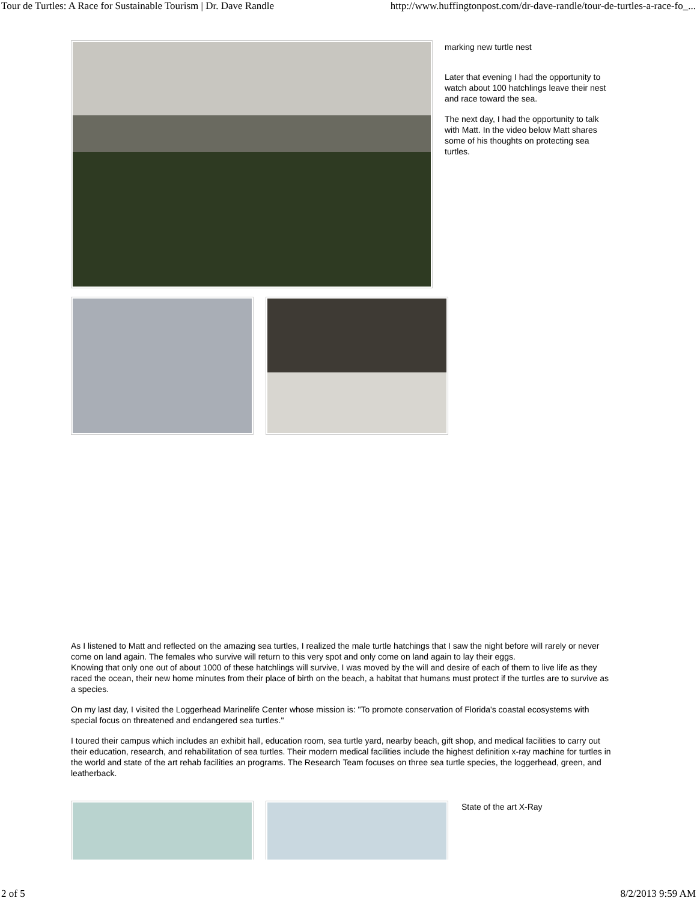Tour de Turtles: A Race for Sustainable Tourism | Dr. Dave Randle http://www.huffingtonpost.com/dr-dave-randle/tour-de-turtles-a-race-fo_...
marking new turtle nest
Later that evening I had the opportunity to watch about 100 hatchlings leave their nest and race toward the sea.
The next day, I had the opportunity to talk with Matt. In the video below Matt shares some of his thoughts on protecting sea turtles.
As I listened to Matt and reflected on the amazing sea turtles, I realized the male turtle hatchings that I saw the night before will rarely or never come on land again. The females who survive will return to this very spot and only come on land again to lay their eggs.
Knowing that only one out of about 1000 of these hatchlings will survive, I was moved by the will and desire of each of them to live life as they raced the ocean, their new home minutes from their place of birth on the beach, a habitat that humans must protect if the turtles are to survive as a species.
On my last day, I visited the Loggerhead Marinelife Center whose mission is: "To promote conservation of Florida's coastal ecosystems with special focus on threatened and endangered sea turtles."
I toured their campus which includes an exhibit hall, education room, sea turtle yard, nearby beach, gift shop, and medical facilities to carry out their education, research, and rehabilitation of sea turtles. Their modern medical facilities include the highest definition x-ray machine for turtles in the world and state of the art rehab facilities an programs. The Research Team focuses on three sea turtle species, the loggerhead, green, and leatherback.
State of the art X-Ray
2 of 5 8/2/2013 9:59 AM